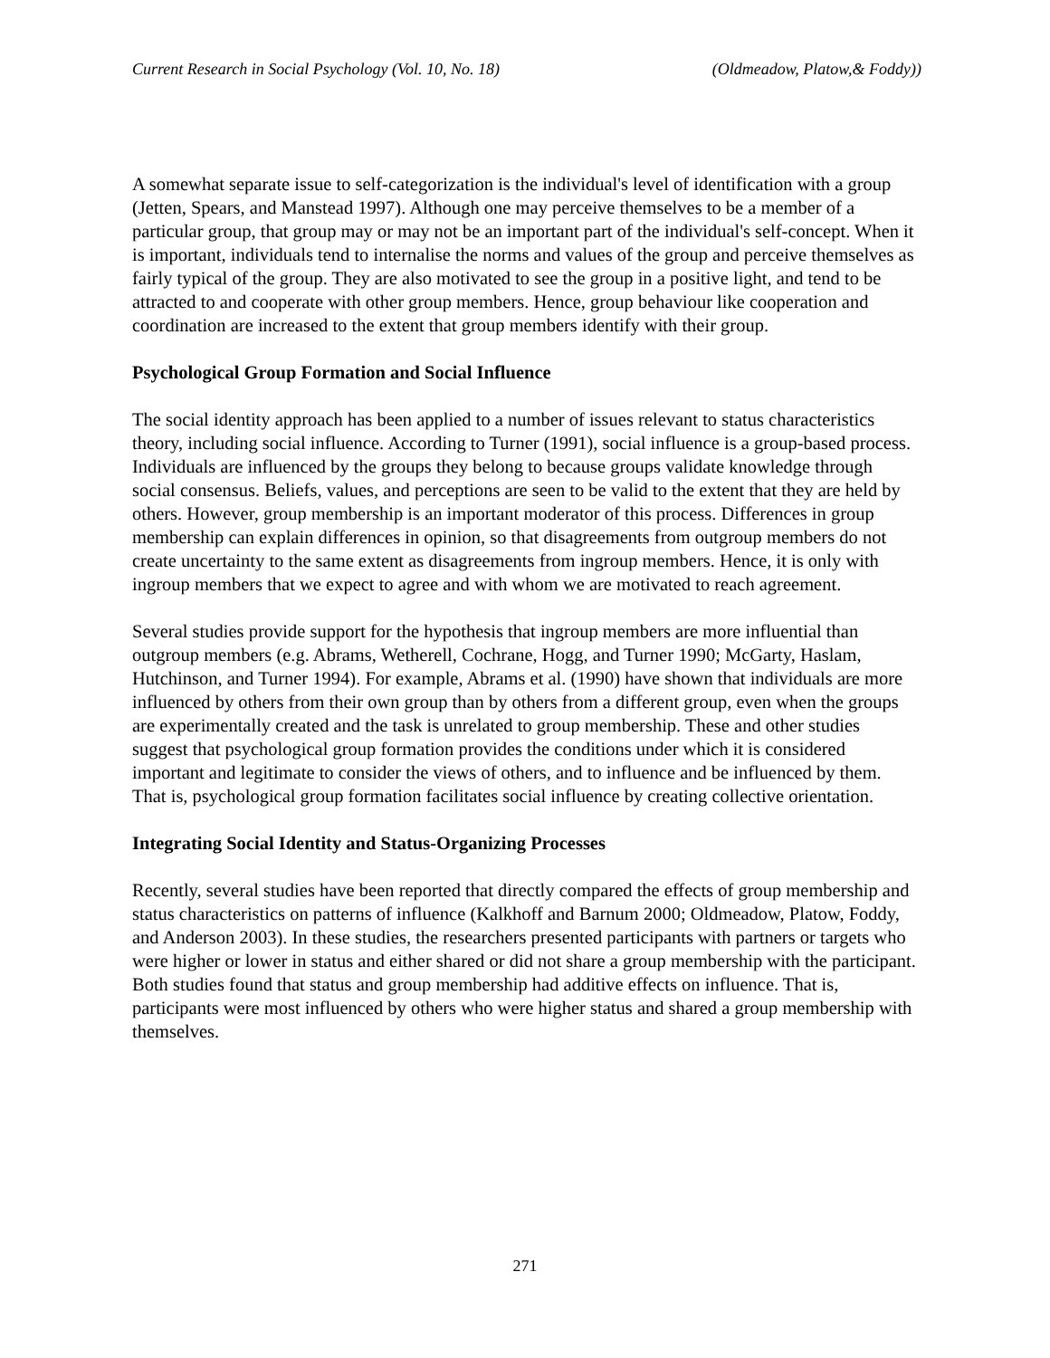Current Research in Social Psychology (Vol. 10, No. 18) (Oldmeadow, Platow,& Foddy))
A somewhat separate issue to self-categorization is the individual's level of identification with a group (Jetten, Spears, and Manstead 1997). Although one may perceive themselves to be a member of a particular group, that group may or may not be an important part of the individual's self-concept. When it is important, individuals tend to internalise the norms and values of the group and perceive themselves as fairly typical of the group. They are also motivated to see the group in a positive light, and tend to be attracted to and cooperate with other group members. Hence, group behaviour like cooperation and coordination are increased to the extent that group members identify with their group.
Psychological Group Formation and Social Influence
The social identity approach has been applied to a number of issues relevant to status characteristics theory, including social influence. According to Turner (1991), social influence is a group-based process. Individuals are influenced by the groups they belong to because groups validate knowledge through social consensus. Beliefs, values, and perceptions are seen to be valid to the extent that they are held by others. However, group membership is an important moderator of this process. Differences in group membership can explain differences in opinion, so that disagreements from outgroup members do not create uncertainty to the same extent as disagreements from ingroup members. Hence, it is only with ingroup members that we expect to agree and with whom we are motivated to reach agreement.
Several studies provide support for the hypothesis that ingroup members are more influential than outgroup members (e.g. Abrams, Wetherell, Cochrane, Hogg, and Turner 1990; McGarty, Haslam, Hutchinson, and Turner 1994). For example, Abrams et al. (1990) have shown that individuals are more influenced by others from their own group than by others from a different group, even when the groups are experimentally created and the task is unrelated to group membership. These and other studies suggest that psychological group formation provides the conditions under which it is considered important and legitimate to consider the views of others, and to influence and be influenced by them. That is, psychological group formation facilitates social influence by creating collective orientation.
Integrating Social Identity and Status-Organizing Processes
Recently, several studies have been reported that directly compared the effects of group membership and status characteristics on patterns of influence (Kalkhoff and Barnum 2000; Oldmeadow, Platow, Foddy, and Anderson 2003). In these studies, the researchers presented participants with partners or targets who were higher or lower in status and either shared or did not share a group membership with the participant. Both studies found that status and group membership had additive effects on influence. That is, participants were most influenced by others who were higher status and shared a group membership with themselves.
271